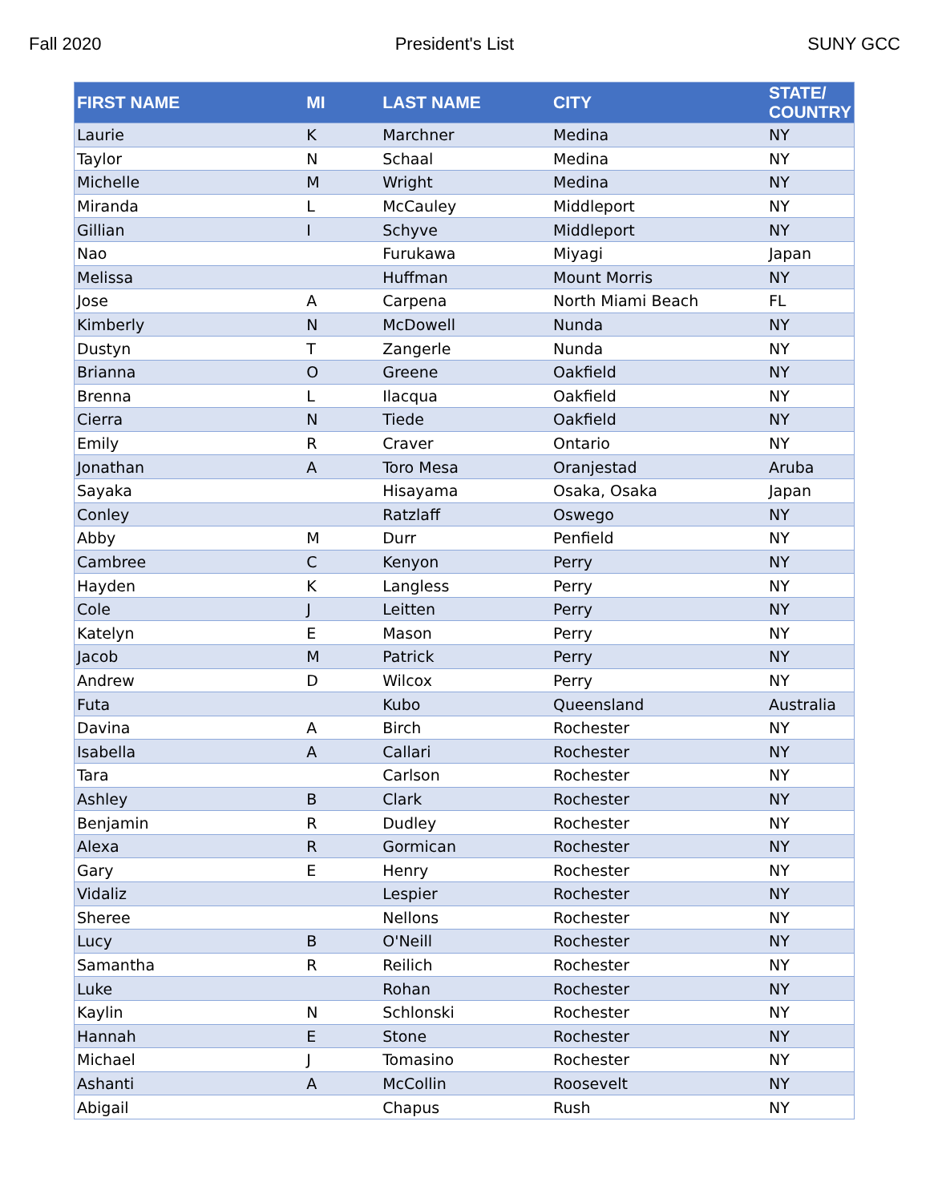Fall 2020 President's List SUNY GCC
| FIRST NAME | MI | LAST NAME | CITY | STATE/ COUNTRY |
| --- | --- | --- | --- | --- |
| Laurie | K | Marchner | Medina | NY |
| Taylor | N | Schaal | Medina | NY |
| Michelle | M | Wright | Medina | NY |
| Miranda | L | McCauley | Middleport | NY |
| Gillian | I | Schyve | Middleport | NY |
| Nao | | Furukawa | Miyagi | Japan |
| Melissa | | Huffman | Mount Morris | NY |
| Jose | A | Carpena | North Miami Beach | FL |
| Kimberly | N | McDowell | Nunda | NY |
| Dustyn | T | Zangerle | Nunda | NY |
| Brianna | O | Greene | Oakfield | NY |
| Brenna | L | Ilacqua | Oakfield | NY |
| Cierra | N | Tiede | Oakfield | NY |
| Emily | R | Craver | Ontario | NY |
| Jonathan | A | Toro Mesa | Oranjestad | Aruba |
| Sayaka | | Hisayama | Osaka, Osaka | Japan |
| Conley | | Ratzlaff | Oswego | NY |
| Abby | M | Durr | Penfield | NY |
| Cambree | C | Kenyon | Perry | NY |
| Hayden | K | Langless | Perry | NY |
| Cole | J | Leitten | Perry | NY |
| Katelyn | E | Mason | Perry | NY |
| Jacob | M | Patrick | Perry | NY |
| Andrew | D | Wilcox | Perry | NY |
| Futa | | Kubo | Queensland | Australia |
| Davina | A | Birch | Rochester | NY |
| Isabella | A | Callari | Rochester | NY |
| Tara | | Carlson | Rochester | NY |
| Ashley | B | Clark | Rochester | NY |
| Benjamin | R | Dudley | Rochester | NY |
| Alexa | R | Gormican | Rochester | NY |
| Gary | E | Henry | Rochester | NY |
| Vidaliz | | Lespier | Rochester | NY |
| Sheree | | Nellons | Rochester | NY |
| Lucy | B | O'Neill | Rochester | NY |
| Samantha | R | Reilich | Rochester | NY |
| Luke | | Rohan | Rochester | NY |
| Kaylin | N | Schlonski | Rochester | NY |
| Hannah | E | Stone | Rochester | NY |
| Michael | J | Tomasino | Rochester | NY |
| Ashanti | A | McCollin | Roosevelt | NY |
| Abigail | | Chapus | Rush | NY |